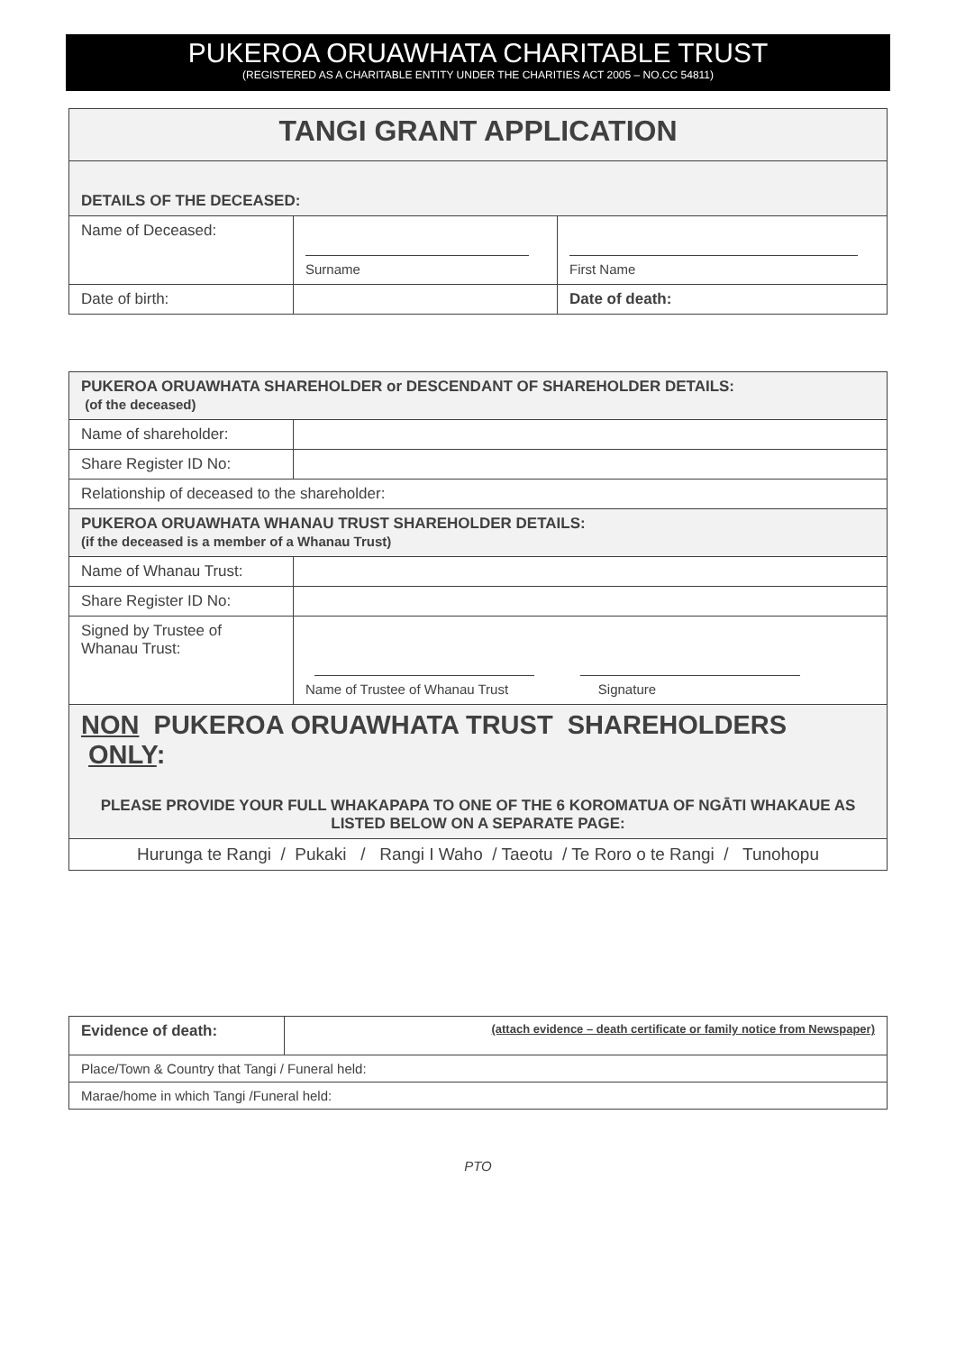PUKEROA ORUAWHATA CHARITABLE TRUST
(REGISTERED AS A CHARITABLE ENTITY UNDER THE CHARITIES ACT 2005 – NO.CC 54811)
| TANGI GRANT APPLICATION | | |
| DETAILS OF THE DECEASED: | | |
| Name of Deceased: | Surname | First Name |
| Date of birth: | | Date of death: |
| PUKEROA ORUAWHATA SHAREHOLDER or DESCENDANT OF SHAREHOLDER DETAILS: (of the deceased) | |
| Name of shareholder: | |
| Share Register ID No: | |
| Relationship of deceased to the shareholder: | |
| PUKEROA ORUAWHATA WHANAU TRUST SHAREHOLDER DETAILS: (if the deceased is a member of a Whanau Trust) | |
| Name of Whanau Trust: | |
| Share Register ID No: | |
| Signed by Trustee of Whanau Trust: | Name of Trustee of Whanau Trust Signature |
| NON PUKEROA ORUAWHATA TRUST SHAREHOLDERS ONLY : PLEASE PROVIDE YOUR FULL WHAKAPAPA TO ONE OF THE 6 KOROMATUA OF NGĀTI WHAKAUE AS LISTED BELOW ON A SEPARATE PAGE: | |
| Hurunga te Rangi / Pukaki / Rangi I Waho / Taeotu / Te Roro o te Rangi / Tunohopu | |
| Evidence of death: | (attach evidence – death certificate or family notice from Newspaper) |
| Place/Town & Country that Tangi / Funeral held: | |
| Marae/home in which Tangi /Funeral held: | |
PTO